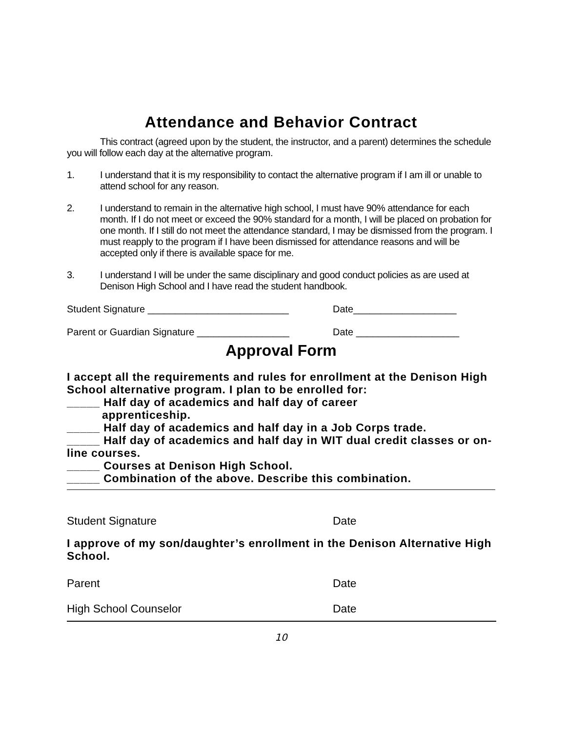Attendance and Behavior Contract
This contract (agreed upon by the student, the instructor, and a parent) determines the schedule you will follow each day at the alternative program.
1. I understand that it is my responsibility to contact the alternative program if I am ill or unable to attend school for any reason.
2. I understand to remain in the alternative high school, I must have 90% attendance for each month. If I do not meet or exceed the 90% standard for a month, I will be placed on probation for one month. If I still do not meet the attendance standard, I may be dismissed from the program. I must reapply to the program if I have been dismissed for attendance reasons and will be accepted only if there is available space for me.
3. I understand I will be under the same disciplinary and good conduct policies as are used at Denison High School and I have read the student handbook.
Student Signature __________________________ Date___________________
Parent or Guardian Signature _________________
Date ___________________
Approval Form
I accept all the requirements and rules for enrollment at the Denison High School alternative program. I plan to be enrolled for:
_____ Half day of academics and half day of career
apprenticeship.
_____ Half day of academics and half day in a Job Corps trade.
_____ Half day of academics and half day in WIT dual credit classes or on-line courses.
_____ Courses at Denison High School.
_____ Combination of the above. Describe this combination.
Student Signature Date
I approve of my son/daughter’s enrollment in the Denison Alternative High School.
Parent Date
High School Counselor Date
10